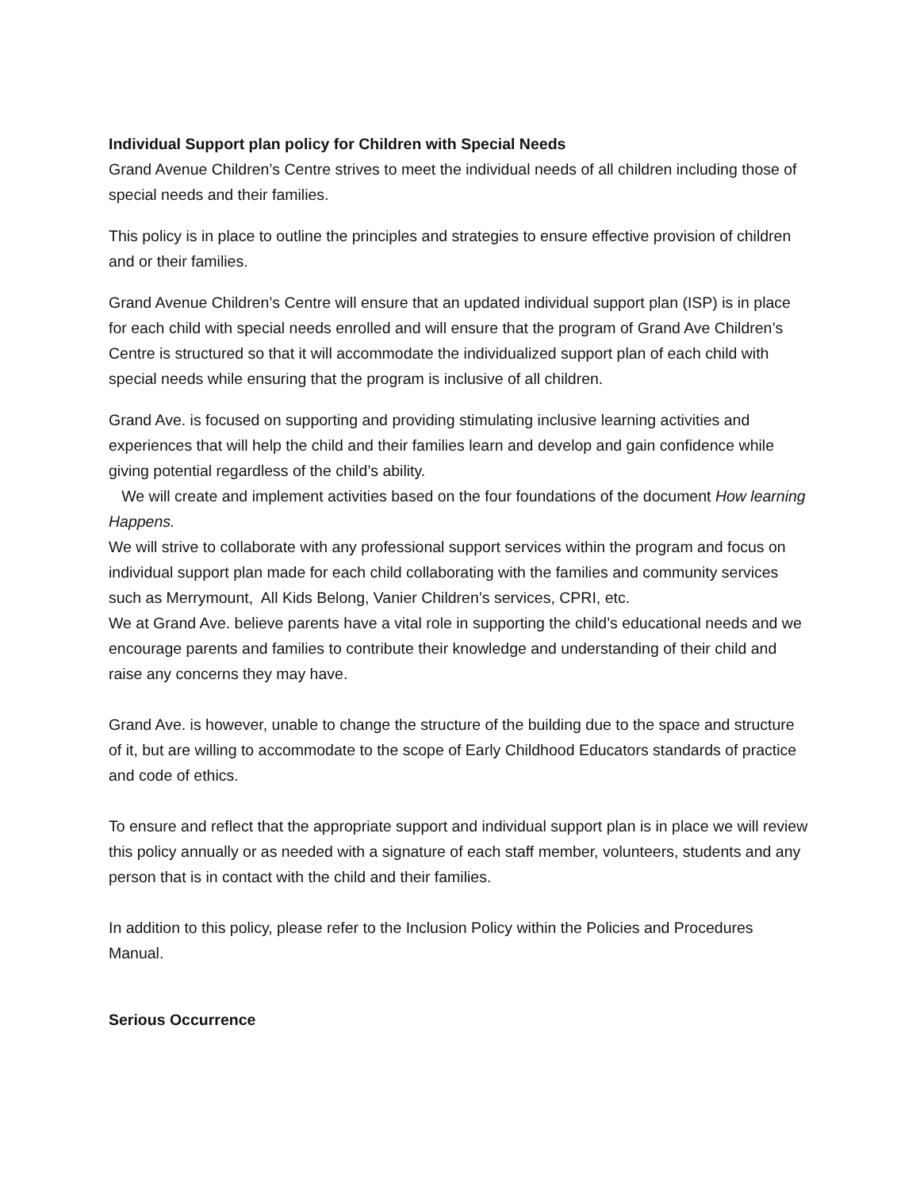Individual Support plan policy for Children with Special Needs
Grand Avenue Children’s Centre strives to meet the individual needs of all children including those of special needs and their families.
This policy is in place to outline the principles and strategies to ensure effective provision of children and or their families.
Grand Avenue Children’s Centre will ensure that an updated individual support plan (ISP) is in place for each child with special needs enrolled and will ensure that the program of Grand Ave Children’s Centre is structured so that it will accommodate the individualized support plan of each child with special needs while ensuring that the program is inclusive of all children.
Grand Ave. is focused on supporting and providing stimulating inclusive learning activities and experiences that will help the child and their families learn and develop and gain confidence while giving potential regardless of the child’s ability.
We will create and implement activities based on the four foundations of the document How learning Happens.
We will strive to collaborate with any professional support services within the program and focus on individual support plan made for each child collaborating with the families and community services such as Merrymount, All Kids Belong, Vanier Children’s services, CPRI, etc.
We at Grand Ave. believe parents have a vital role in supporting the child’s educational needs and we encourage parents and families to contribute their knowledge and understanding of their child and raise any concerns they may have.
Grand Ave. is however, unable to change the structure of the building due to the space and structure of it, but are willing to accommodate to the scope of Early Childhood Educators standards of practice and code of ethics.
To ensure and reflect that the appropriate support and individual support plan is in place we will review this policy annually or as needed with a signature of each staff member, volunteers, students and any person that is in contact with the child and their families.
In addition to this policy, please refer to the Inclusion Policy within the Policies and Procedures Manual.
Serious Occurrence